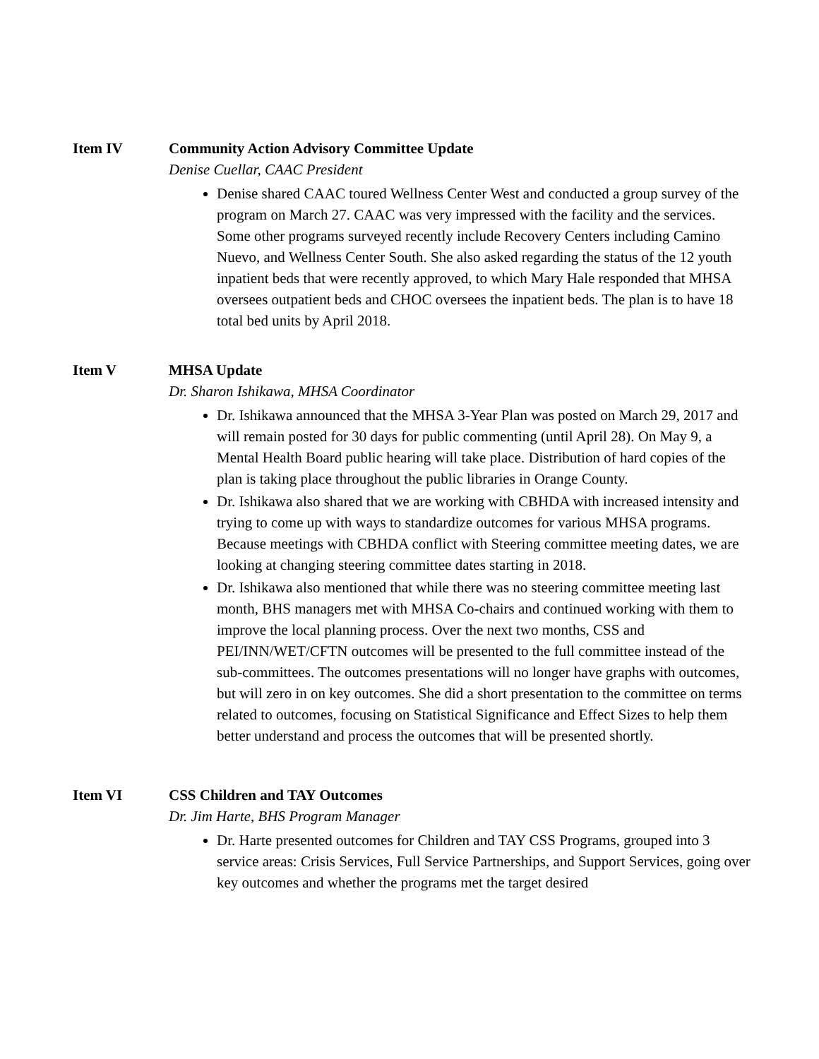Item IV Community Action Advisory Committee Update
Denise Cuellar, CAAC President
Denise shared CAAC toured Wellness Center West and conducted a group survey of the program on March 27. CAAC was very impressed with the facility and the services. Some other programs surveyed recently include Recovery Centers including Camino Nuevo, and Wellness Center South. She also asked regarding the status of the 12 youth inpatient beds that were recently approved, to which Mary Hale responded that MHSA oversees outpatient beds and CHOC oversees the inpatient beds. The plan is to have 18 total bed units by April 2018.
Item V MHSA Update
Dr. Sharon Ishikawa, MHSA Coordinator
Dr. Ishikawa announced that the MHSA 3-Year Plan was posted on March 29, 2017 and will remain posted for 30 days for public commenting (until April 28). On May 9, a Mental Health Board public hearing will take place. Distribution of hard copies of the plan is taking place throughout the public libraries in Orange County.
Dr. Ishikawa also shared that we are working with CBHDA with increased intensity and trying to come up with ways to standardize outcomes for various MHSA programs. Because meetings with CBHDA conflict with Steering committee meeting dates, we are looking at changing steering committee dates starting in 2018.
Dr. Ishikawa also mentioned that while there was no steering committee meeting last month, BHS managers met with MHSA Co-chairs and continued working with them to improve the local planning process. Over the next two months, CSS and PEI/INN/WET/CFTN outcomes will be presented to the full committee instead of the sub-committees. The outcomes presentations will no longer have graphs with outcomes, but will zero in on key outcomes. She did a short presentation to the committee on terms related to outcomes, focusing on Statistical Significance and Effect Sizes to help them better understand and process the outcomes that will be presented shortly.
Item VI CSS Children and TAY Outcomes
Dr. Jim Harte, BHS Program Manager
Dr. Harte presented outcomes for Children and TAY CSS Programs, grouped into 3 service areas: Crisis Services, Full Service Partnerships, and Support Services, going over key outcomes and whether the programs met the target desired